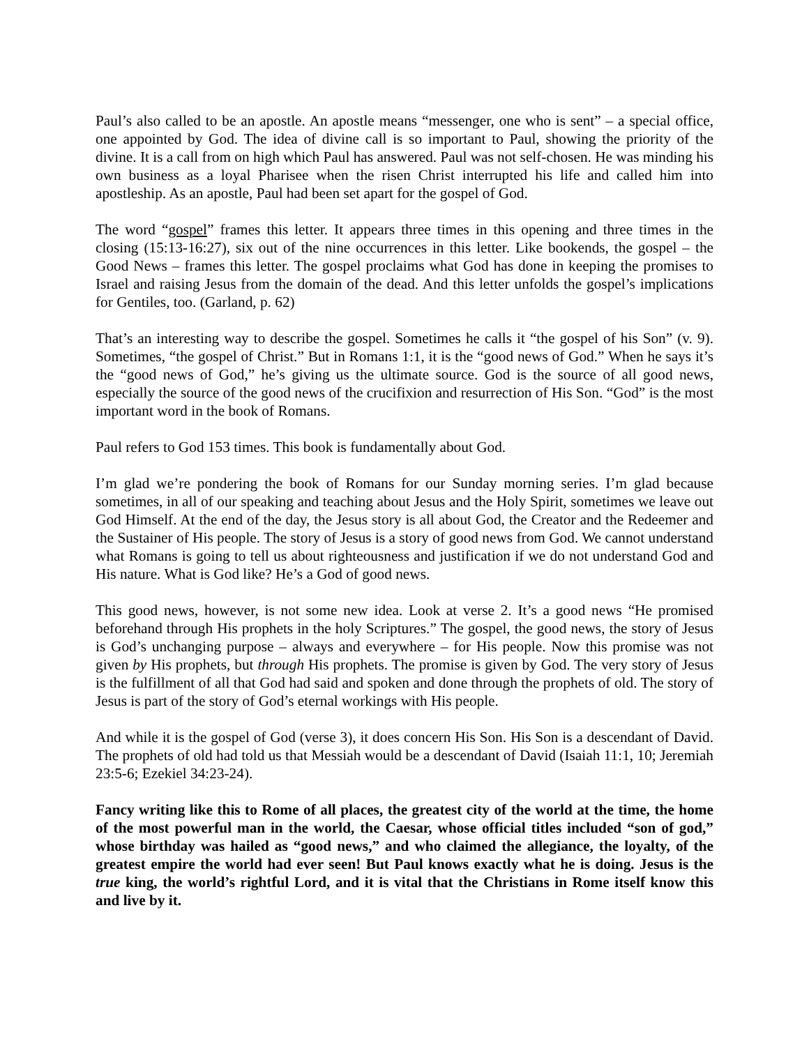Paul’s also called to be an apostle. An apostle means “messenger, one who is sent” – a special office, one appointed by God. The idea of divine call is so important to Paul, showing the priority of the divine. It is a call from on high which Paul has answered. Paul was not self-chosen. He was minding his own business as a loyal Pharisee when the risen Christ interrupted his life and called him into apostleship. As an apostle, Paul had been set apart for the gospel of God.
The word “gospel” frames this letter. It appears three times in this opening and three times in the closing (15:13-16:27), six out of the nine occurrences in this letter. Like bookends, the gospel – the Good News – frames this letter. The gospel proclaims what God has done in keeping the promises to Israel and raising Jesus from the domain of the dead. And this letter unfolds the gospel’s implications for Gentiles, too. (Garland, p. 62)
That’s an interesting way to describe the gospel. Sometimes he calls it “the gospel of his Son” (v. 9). Sometimes, “the gospel of Christ.” But in Romans 1:1, it is the “good news of God.” When he says it’s the “good news of God,” he’s giving us the ultimate source. God is the source of all good news, especially the source of the good news of the crucifixion and resurrection of His Son. “God” is the most important word in the book of Romans.
Paul refers to God 153 times. This book is fundamentally about God.
I’m glad we’re pondering the book of Romans for our Sunday morning series. I’m glad because sometimes, in all of our speaking and teaching about Jesus and the Holy Spirit, sometimes we leave out God Himself. At the end of the day, the Jesus story is all about God, the Creator and the Redeemer and the Sustainer of His people. The story of Jesus is a story of good news from God. We cannot understand what Romans is going to tell us about righteousness and justification if we do not understand God and His nature. What is God like? He’s a God of good news.
This good news, however, is not some new idea. Look at verse 2. It’s a good news “He promised beforehand through His prophets in the holy Scriptures.” The gospel, the good news, the story of Jesus is God’s unchanging purpose – always and everywhere – for His people. Now this promise was not given by His prophets, but through His prophets. The promise is given by God. The very story of Jesus is the fulfillment of all that God had said and spoken and done through the prophets of old. The story of Jesus is part of the story of God’s eternal workings with His people.
And while it is the gospel of God (verse 3), it does concern His Son. His Son is a descendant of David. The prophets of old had told us that Messiah would be a descendant of David (Isaiah 11:1, 10; Jeremiah 23:5-6; Ezekiel 34:23-24).
Fancy writing like this to Rome of all places, the greatest city of the world at the time, the home of the most powerful man in the world, the Caesar, whose official titles included “son of god,” whose birthday was hailed as “good news,” and who claimed the allegiance, the loyalty, of the greatest empire the world had ever seen! But Paul knows exactly what he is doing. Jesus is the true king, the world’s rightful Lord, and it is vital that the Christians in Rome itself know this and live by it.